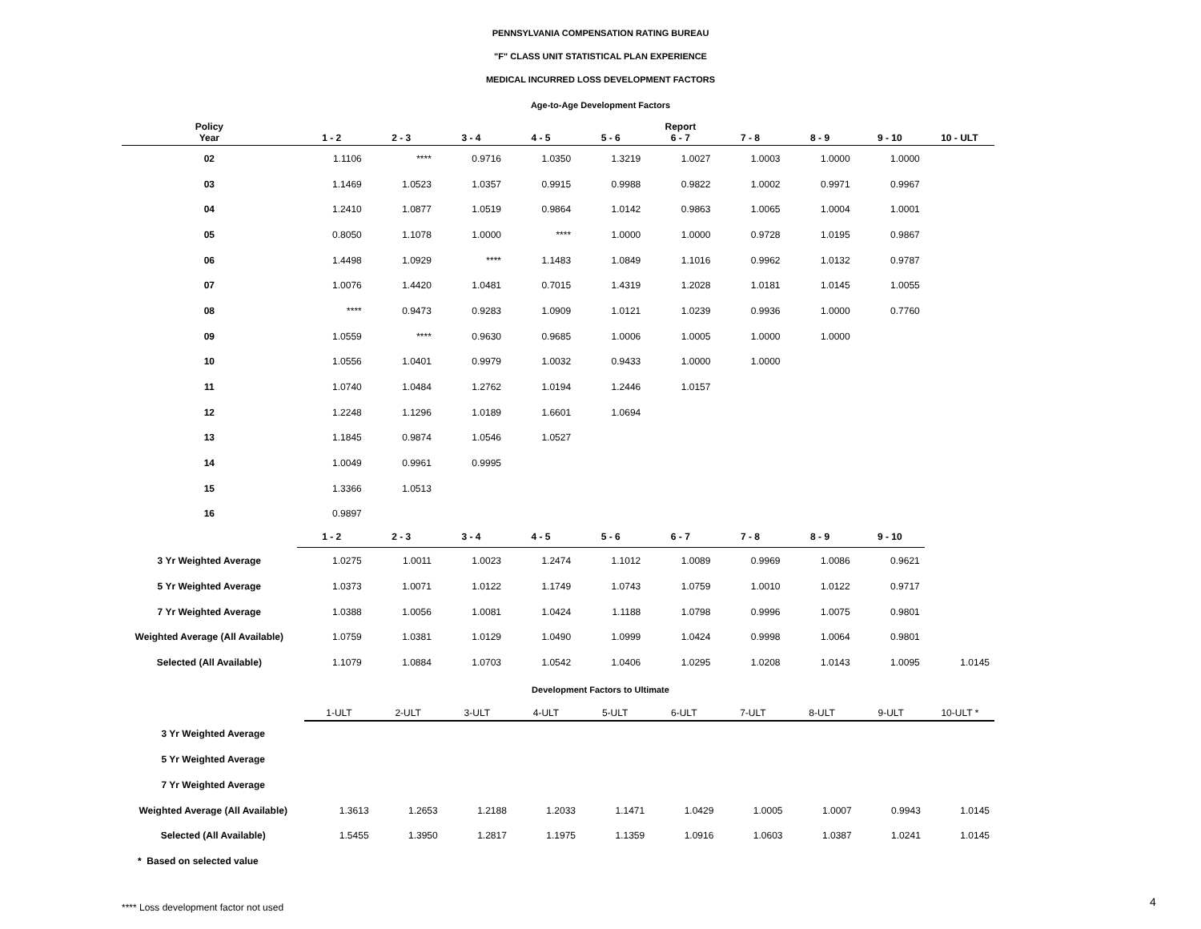PENNSYLVANIA COMPENSATION RATING BUREAU
"F" CLASS UNIT STATISTICAL PLAN EXPERIENCE
MEDICAL INCURRED LOSS DEVELOPMENT FACTORS
Age-to-Age Development Factors
| Policy Year | 1 - 2 | 2 - 3 | 3 - 4 | 4 - 5 | 5 - 6 | Report 6 - 7 | 7 - 8 | 8 - 9 | 9 - 10 | 10 - ULT |
| --- | --- | --- | --- | --- | --- | --- | --- | --- | --- | --- |
| 02 | 1.1106 | **** | 0.9716 | 1.0350 | 1.3219 | 1.0027 | 1.0003 | 1.0000 | 1.0000 | |
| 03 | 1.1469 | 1.0523 | 1.0357 | 0.9915 | 0.9988 | 0.9822 | 1.0002 | 0.9971 | 0.9967 | |
| 04 | 1.2410 | 1.0877 | 1.0519 | 0.9864 | 1.0142 | 0.9863 | 1.0065 | 1.0004 | 1.0001 | |
| 05 | 0.8050 | 1.1078 | 1.0000 | **** | 1.0000 | 1.0000 | 0.9728 | 1.0195 | 0.9867 | |
| 06 | 1.4498 | 1.0929 | **** | 1.1483 | 1.0849 | 1.1016 | 0.9962 | 1.0132 | 0.9787 | |
| 07 | 1.0076 | 1.4420 | 1.0481 | 0.7015 | 1.4319 | 1.2028 | 1.0181 | 1.0145 | 1.0055 | |
| 08 | **** | 0.9473 | 0.9283 | 1.0909 | 1.0121 | 1.0239 | 0.9936 | 1.0000 | 0.7760 | |
| 09 | 1.0559 | **** | 0.9630 | 0.9685 | 1.0006 | 1.0005 | 1.0000 | 1.0000 | | |
| 10 | 1.0556 | 1.0401 | 0.9979 | 1.0032 | 0.9433 | 1.0000 | 1.0000 | | | |
| 11 | 1.0740 | 1.0484 | 1.2762 | 1.0194 | 1.2446 | 1.0157 | | | | |
| 12 | 1.2248 | 1.1296 | 1.0189 | 1.6601 | 1.0694 | | | | | |
| 13 | 1.1845 | 0.9874 | 1.0546 | 1.0527 | | | | | | |
| 14 | 1.0049 | 0.9961 | 0.9995 | | | | | | | |
| 15 | 1.3366 | 1.0513 | | | | | | | | |
| 16 | 0.9897 | | | | | | | | | |
| | 1 - 2 | 2 - 3 | 3 - 4 | 4 - 5 | 5 - 6 | 6 - 7 | 7 - 8 | 8 - 9 | 9 - 10 | |
| 3 Yr Weighted Average | 1.0275 | 1.0011 | 1.0023 | 1.2474 | 1.1012 | 1.0089 | 0.9969 | 1.0086 | 0.9621 | |
| 5 Yr Weighted Average | 1.0373 | 1.0071 | 1.0122 | 1.1749 | 1.0743 | 1.0759 | 1.0010 | 1.0122 | 0.9717 | |
| 7 Yr Weighted Average | 1.0388 | 1.0056 | 1.0081 | 1.0424 | 1.1188 | 1.0798 | 0.9996 | 1.0075 | 0.9801 | |
| Weighted Average (All Available) | 1.0759 | 1.0381 | 1.0129 | 1.0490 | 1.0999 | 1.0424 | 0.9998 | 1.0064 | 0.9801 | |
| Selected (All Available) | 1.1079 | 1.0884 | 1.0703 | 1.0542 | 1.0406 | 1.0295 | 1.0208 | 1.0143 | 1.0095 | 1.0145 |
Development Factors to Ultimate
| | 1-ULT | 2-ULT | 3-ULT | 4-ULT | 5-ULT | 6-ULT | 7-ULT | 8-ULT | 9-ULT | 10-ULT * |
| --- | --- | --- | --- | --- | --- | --- | --- | --- | --- | --- |
| 3 Yr Weighted Average | | | | | | | | | | |
| 5 Yr Weighted Average | | | | | | | | | | |
| 7 Yr Weighted Average | | | | | | | | | | |
| Weighted Average (All Available) | 1.3613 | 1.2653 | 1.2188 | 1.2033 | 1.1471 | 1.0429 | 1.0005 | 1.0007 | 0.9943 | 1.0145 |
| Selected (All Available) | 1.5455 | 1.3950 | 1.2817 | 1.1975 | 1.1359 | 1.0916 | 1.0603 | 1.0387 | 1.0241 | 1.0145 |
| * Based on selected value | | | | | | | | | | |
**** Loss development factor not used
4